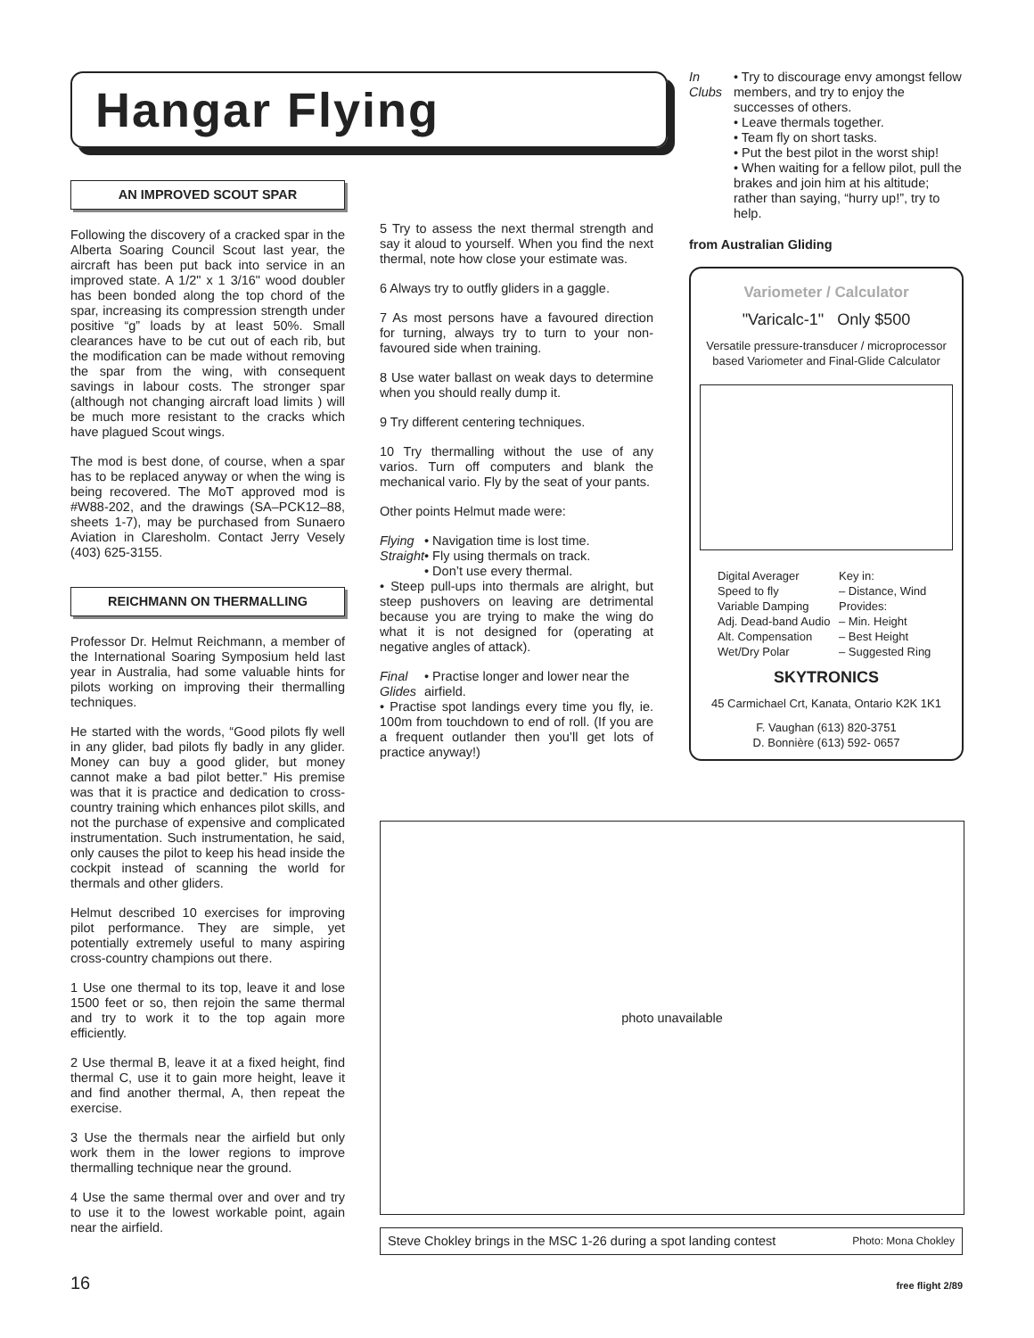Hangar Flying
AN IMPROVED SCOUT SPAR
Following the discovery of a cracked spar in the Alberta Soaring Council Scout last year, the aircraft has been put back into service in an improved state. A 1/2" x 1 3/16" wood doubler has been bonded along the top chord of the spar, increasing its compression strength under positive “g” loads by at least 50%. Small clearances have to be cut out of each rib, but the modification can be made without removing the spar from the wing, with consequent savings in labour costs. The stronger spar (although not changing aircraft load limits ) will be much more resistant to the cracks which have plagued Scout wings.
The mod is best done, of course, when a spar has to be replaced anyway or when the wing is being recovered. The MoT approved mod is #W88-202, and the drawings (SA–PCK12–88, sheets 1-7), may be purchased from Sunaero Aviation in Claresholm. Contact Jerry Vesely (403) 625-3155.
REICHMANN ON THERMALLING
Professor Dr. Helmut Reichmann, a member of the International Soaring Symposium held last year in Australia, had some valuable hints for pilots working on improving their thermalling techniques.
He started with the words, “Good pilots fly well in any glider, bad pilots fly badly in any glider. Money can buy a good glider, but money cannot make a bad pilot better.” His premise was that it is practice and dedication to cross-country training which enhances pilot skills, and not the purchase of expensive and complicated instrumentation. Such instrumentation, he said, only causes the pilot to keep his head inside the cockpit instead of scanning the world for thermals and other gliders.
Helmut described 10 exercises for improving pilot performance. They are simple, yet potentially extremely useful to many aspiring cross-country champions out there.
1 Use one thermal to its top, leave it and lose 1500 feet or so, then rejoin the same thermal and try to work it to the top again more efficiently.
2 Use thermal B, leave it at a fixed height, find thermal C, use it to gain more height, leave it and find another thermal, A, then repeat the exercise.
3 Use the thermals near the airfield but only work them in the lower regions to improve thermalling technique near the ground.
4 Use the same thermal over and over and try to use it to the lowest workable point, again near the airfield.
5 Try to assess the next thermal strength and say it aloud to yourself. When you find the next thermal, note how close your estimate was.
6 Always try to outfly gliders in a gaggle.
7 As most persons have a favoured direction for turning, always try to turn to your non-favoured side when training.
8 Use water ballast on weak days to determine when you should really dump it.
9 Try different centering techniques.
10 Try thermalling without the use of any varios. Turn off computers and blank the mechanical vario. Fly by the seat of your pants.
Other points Helmut made were:
Flying Straight
• Navigation time is lost time.
• Fly using thermals on track.
• Don’t use every thermal.
• Steep pull-ups into thermals are alright, but steep pushovers on leaving are detrimental because you are trying to make the wing do what it is not designed for (operating at negative angles of attack).
Final Glides
• Practise longer and lower near the airfield.
• Practise spot landings every time you fly, ie. 100m from touchdown to end of roll. (If you are a frequent outlander then you’ll get lots of practice anyway!)
In Clubs
• Try to discourage envy amongst fellow members, and try to enjoy the successes of others.
• Leave thermals together.
• Team fly on short tasks.
• Put the best pilot in the worst ship!
• When waiting for a fellow pilot, pull the brakes and join him at his altitude; rather than saying, “hurry up!”, try to help.
from Australian Gliding
Variometer / Calculator
"Varicalc-1" Only $500
Versatile pressure-transducer / microprocessor based Variometer and Final-Glide Calculator
Digital Averager
Speed to fly
Variable Damping
Adj. Dead-band Audio
Alt. Compensation
Wet/Dry Polar
Key in:
– Distance, Wind
Provides:
– Min. Height
– Best Height
– Suggested Ring
SKYTRONICS
45 Carmichael Crt, Kanata, Ontario K2K 1K1
F. Vaughan (613) 820-3751
D. Bonnière (613) 592- 0657
photo unavailable
Steve Chokley brings in the MSC 1-26 during a spot landing contest Photo: Mona Chokley
16 free flight 2/89